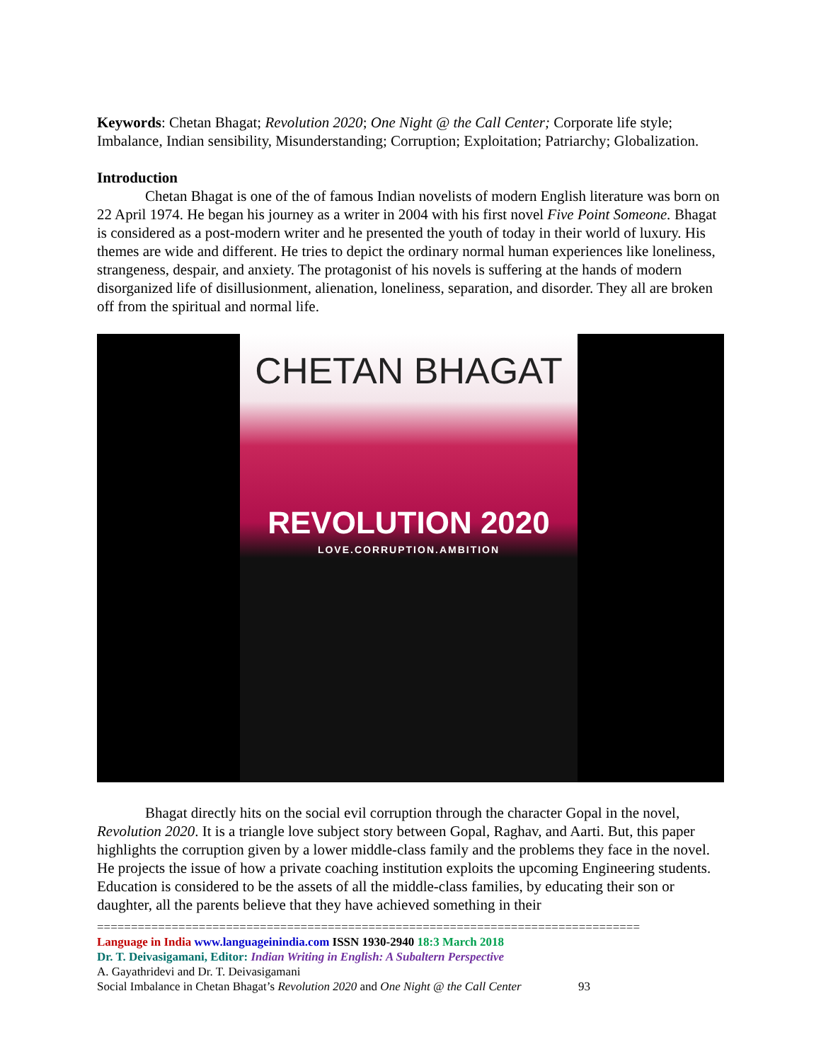Keywords: Chetan Bhagat; Revolution 2020; One Night @ the Call Center; Corporate life style; Imbalance, Indian sensibility, Misunderstanding; Corruption; Exploitation; Patriarchy; Globalization.
Introduction
Chetan Bhagat is one of the of famous Indian novelists of modern English literature was born on 22 April 1974. He began his journey as a writer in 2004 with his first novel Five Point Someone. Bhagat is considered as a post-modern writer and he presented the youth of today in their world of luxury. His themes are wide and different. He tries to depict the ordinary normal human experiences like loneliness, strangeness, despair, and anxiety. The protagonist of his novels is suffering at the hands of modern disorganized life of disillusionment, alienation, loneliness, separation, and disorder. They all are broken off from the spiritual and normal life.
CHETAN BHAGAT
REVOLUTION 2020
LOVE.CORRUPTION.AMBITION
Bhagat directly hits on the social evil corruption through the character Gopal in the novel, Revolution 2020. It is a triangle love subject story between Gopal, Raghav, and Aarti. But, this paper highlights the corruption given by a lower middle-class family and the problems they face in the novel. He projects the issue of how a private coaching institution exploits the upcoming Engineering students. Education is considered to be the assets of all the middle-class families, by educating their son or daughter, all the parents believe that they have achieved something in their
================================================================================
Language in India www.languageinindia.com ISSN 1930-2940 18:3 March 2018
Dr. T. Deivasigamani, Editor: Indian Writing in English: A Subaltern Perspective
A. Gayathridevi and Dr. T. Deivasigamani
Social Imbalance in Chetan Bhagat’s Revolution 2020 and One Night @ the Call Center 93